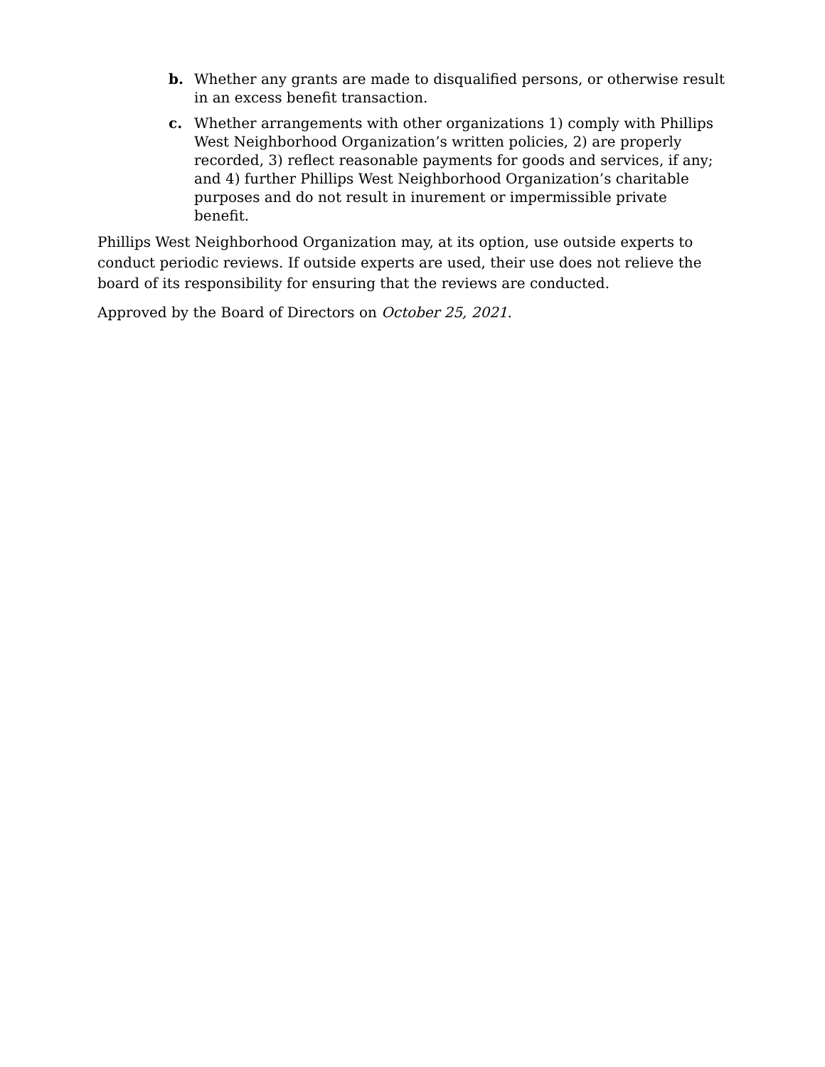b. Whether any grants are made to disqualified persons, or otherwise result in an excess benefit transaction.
c. Whether arrangements with other organizations 1) comply with Phillips West Neighborhood Organization’s written policies, 2) are properly recorded, 3) reflect reasonable payments for goods and services, if any; and 4) further Phillips West Neighborhood Organization’s charitable purposes and do not result in inurement or impermissible private benefit.
Phillips West Neighborhood Organization may, at its option, use outside experts to conduct periodic reviews. If outside experts are used, their use does not relieve the board of its responsibility for ensuring that the reviews are conducted.
Approved by the Board of Directors on October 25, 2021.